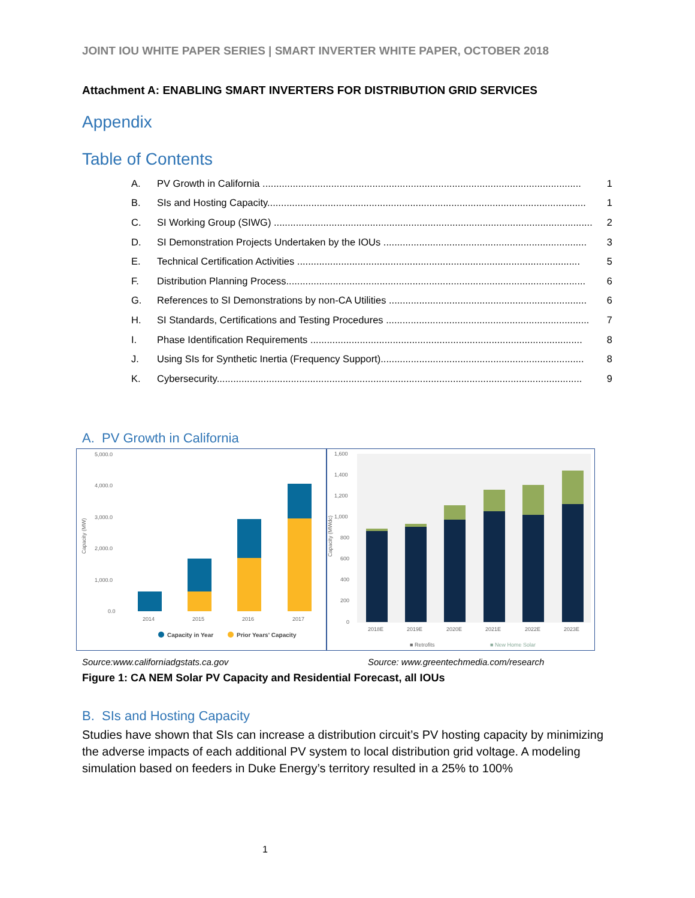JOINT IOU WHITE PAPER SERIES | SMART INVERTER WHITE PAPER, OCTOBER 2018
Attachment A: ENABLING SMART INVERTERS FOR DISTRIBUTION GRID SERVICES
Appendix
Table of Contents
A. PV Growth in California .................................................................................................................... 1
B. SIs and Hosting Capacity.................................................................................................................... 1
C. SI Working Group (SIWG) .................................................................................................................... 2
D. SI Demonstration Projects Undertaken by the IOUs .......................................................................... 3
E. Technical Certification Activities ....................................................................................................... 5
F. Distribution Planning Process............................................................................................................. 6
G. References to SI Demonstrations by non-CA Utilities ........................................................................ 6
H. SI Standards, Certifications and Testing Procedures .......................................................................... 7
I. Phase Identification Requirements ................................................................................................... 8
J. Using SIs for Synthetic Inertia (Frequency Support).......................................................................... 8
K. Cybersecurity..................................................................................................................................... 9
A. PV Growth in California
5,000.0
4,000.0
3,000.0
2,000.0
1,000.0
0.0
2014
2015
2016
2017
Capacity (MW)
Capacity in Year
Prior Years' Capacity
1,600
1,400
1,200
1,000
800
600
400
200
0
2018E
2019E
2020E
2021E
2022E
2023E
Capacity (MWdc)
■ Retrofits
■ New Home Solar
Source:www.californiadgstats.ca.gov Source: www.greentechmedia.com/research
Figure 1: CA NEM Solar PV Capacity and Residential Forecast, all IOUs
B. SIs and Hosting Capacity
Studies have shown that SIs can increase a distribution circuit’s PV hosting capacity by minimizing the adverse impacts of each additional PV system to local distribution grid voltage. A modeling simulation based on feeders in Duke Energy’s territory resulted in a 25% to 100%
1